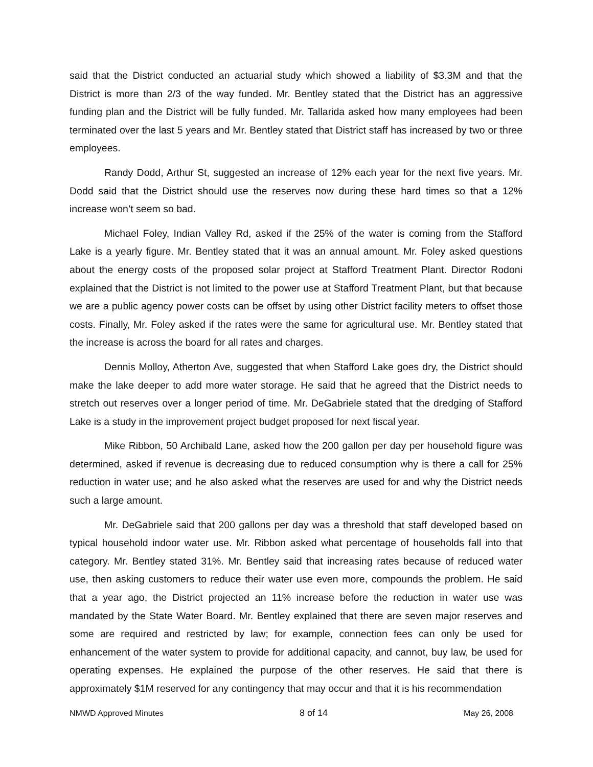said that the District conducted an actuarial study which showed a liability of $3.3M and that the District is more than 2/3 of the way funded. Mr. Bentley stated that the District has an aggressive funding plan and the District will be fully funded. Mr. Tallarida asked how many employees had been terminated over the last 5 years and Mr. Bentley stated that District staff has increased by two or three employees.
Randy Dodd, Arthur St, suggested an increase of 12% each year for the next five years. Mr. Dodd said that the District should use the reserves now during these hard times so that a 12% increase won’t seem so bad.
Michael Foley, Indian Valley Rd, asked if the 25% of the water is coming from the Stafford Lake is a yearly figure. Mr. Bentley stated that it was an annual amount. Mr. Foley asked questions about the energy costs of the proposed solar project at Stafford Treatment Plant. Director Rodoni explained that the District is not limited to the power use at Stafford Treatment Plant, but that because we are a public agency power costs can be offset by using other District facility meters to offset those costs. Finally, Mr. Foley asked if the rates were the same for agricultural use. Mr. Bentley stated that the increase is across the board for all rates and charges.
Dennis Molloy, Atherton Ave, suggested that when Stafford Lake goes dry, the District should make the lake deeper to add more water storage. He said that he agreed that the District needs to stretch out reserves over a longer period of time. Mr. DeGabriele stated that the dredging of Stafford Lake is a study in the improvement project budget proposed for next fiscal year.
Mike Ribbon, 50 Archibald Lane, asked how the 200 gallon per day per household figure was determined, asked if revenue is decreasing due to reduced consumption why is there a call for 25% reduction in water use; and he also asked what the reserves are used for and why the District needs such a large amount.
Mr. DeGabriele said that 200 gallons per day was a threshold that staff developed based on typical household indoor water use. Mr. Ribbon asked what percentage of households fall into that category. Mr. Bentley stated 31%. Mr. Bentley said that increasing rates because of reduced water use, then asking customers to reduce their water use even more, compounds the problem. He said that a year ago, the District projected an 11% increase before the reduction in water use was mandated by the State Water Board. Mr. Bentley explained that there are seven major reserves and some are required and restricted by law; for example, connection fees can only be used for enhancement of the water system to provide for additional capacity, and cannot, buy law, be used for operating expenses. He explained the purpose of the other reserves. He said that there is approximately $1M reserved for any contingency that may occur and that it is his recommendation
NMWD Approved Minutes 8 of 14 May 26, 2008